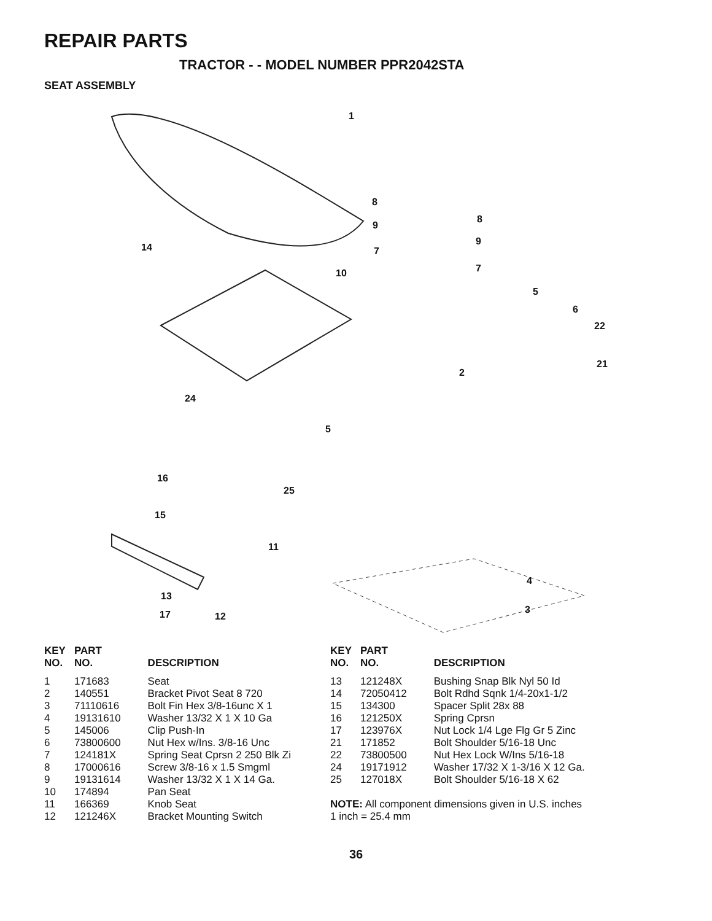REPAIR PARTS
TRACTOR - - MODEL NUMBER PPR2042STA
SEAT ASSEMBLY
1
8
9
7
8
9
7
5
6
22
21
2
14
10
24
5
16
25
15
11
4
3
13
17 12
| KEY NO. | PART NO. | DESCRIPTION |
| --- | --- | --- |
| 1 | 171683 | Seat |
| 2 | 140551 | Bracket Pivot Seat 8 720 |
| 3 | 71110616 | Bolt Fin Hex 3/8-16unc X 1 |
| 4 | 19131610 | Washer 13/32 X 1 X 10 Ga |
| 5 | 145006 | Clip Push-In |
| 6 | 73800600 | Nut Hex w/Ins. 3/8-16 Unc |
| 7 | 124181X | Spring Seat Cprsn 2 250 Blk Zi |
| 8 | 17000616 | Screw 3/8-16 x 1.5 Smgml |
| 9 | 19131614 | Washer 13/32 X 1 X 14 Ga. |
| 10 | 174894 | Pan Seat |
| 11 | 166369 | Knob Seat |
| 12 | 121246X | Bracket Mounting Switch |
| KEY NO. | PART NO. | DESCRIPTION |
| --- | --- | --- |
| 13 | 121248X | Bushing Snap Blk Nyl 50 Id |
| 14 | 72050412 | Bolt Rdhd Sqnk 1/4-20x1-1/2 |
| 15 | 134300 | Spacer Split 28x 88 |
| 16 | 121250X | Spring Cprsn |
| 17 | 123976X | Nut Lock 1/4 Lge Flg Gr 5 Zinc |
| 21 | 171852 | Bolt Shoulder 5/16-18 Unc |
| 22 | 73800500 | Nut Hex Lock W/Ins 5/16-18 |
| 24 | 19171912 | Washer 17/32 X 1-3/16 X 12 Ga. |
| 25 | 127018X | Bolt Shoulder 5/16-18 X 62 |
NOTE: All component dimensions given in U.S. inches
1 inch = 25.4 mm
36